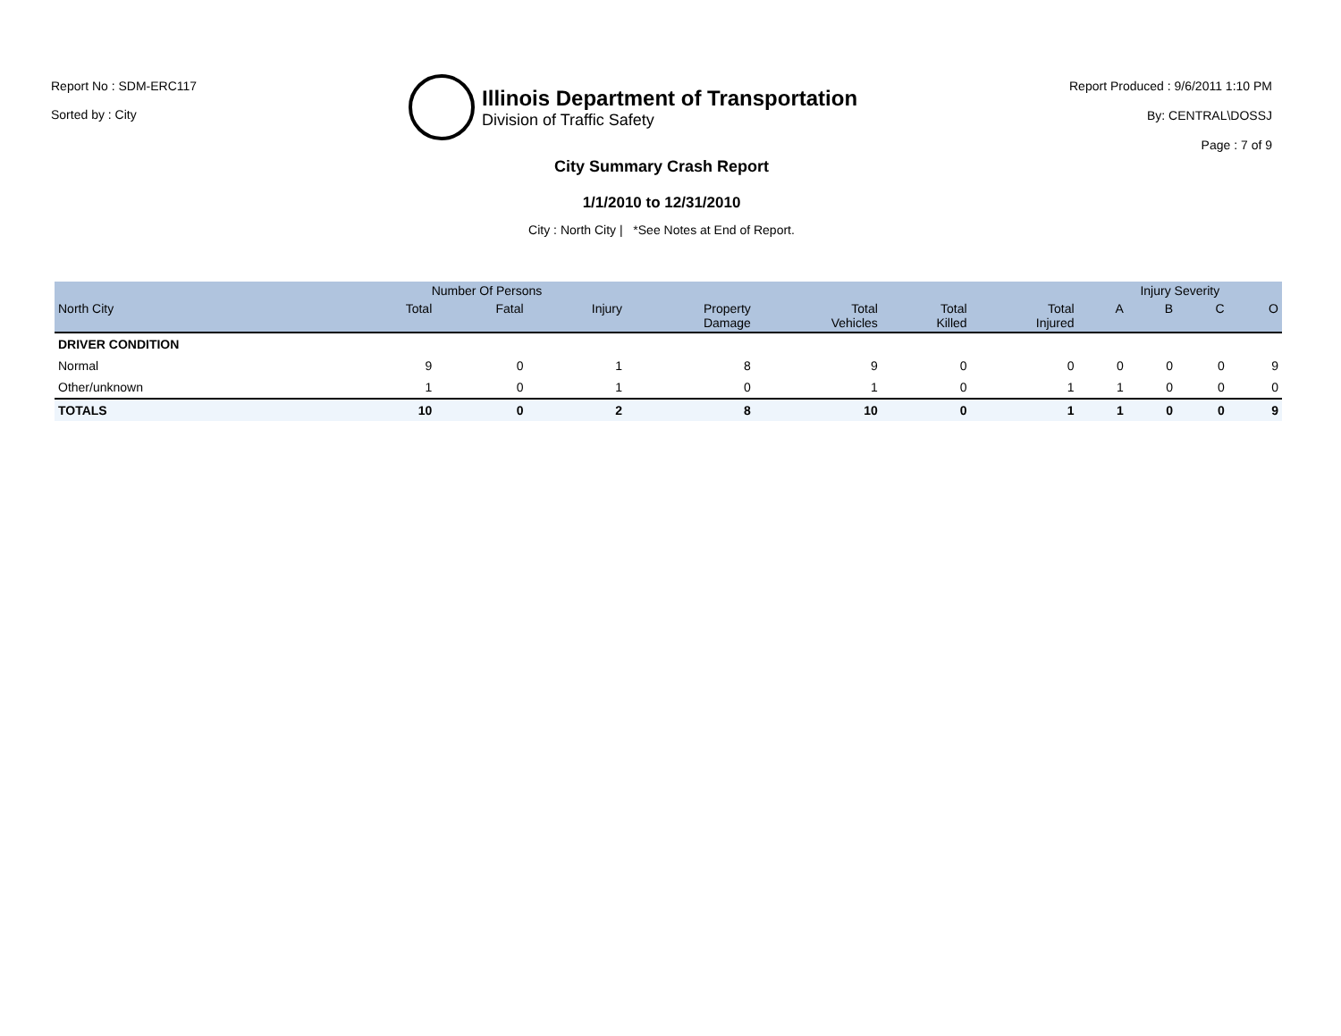Report No : SDM-ERC117
Sorted by : City
Illinois Department of Transportation
Division of Traffic Safety
Report Produced : 9/6/2011 1:10 PM
By: CENTRAL\DOSSJ
Page : 7 of 9
City Summary Crash Report
1/1/2010 to 12/31/2010
City : North City | *See Notes at End of Report.
| | Number Of Persons | | | | | | | Injury Severity | | | |
| --- | --- | --- | --- | --- | --- | --- | --- | --- | --- | --- | --- |
| North City | Total | Fatal | Injury | Property Damage | Total Vehicles | Total Killed | Total Injured | A | B | C | O |
| DRIVER CONDITION | | | | | | | | | | | |
| Normal | 9 | 0 | 1 | 8 | 9 | 0 | 0 | 0 | 0 | 0 | 9 |
| Other/unknown | 1 | 0 | 1 | 0 | 1 | 0 | 1 | 1 | 0 | 0 | 0 |
| TOTALS | 10 | 0 | 2 | 8 | 10 | 0 | 1 | 1 | 0 | 0 | 9 |